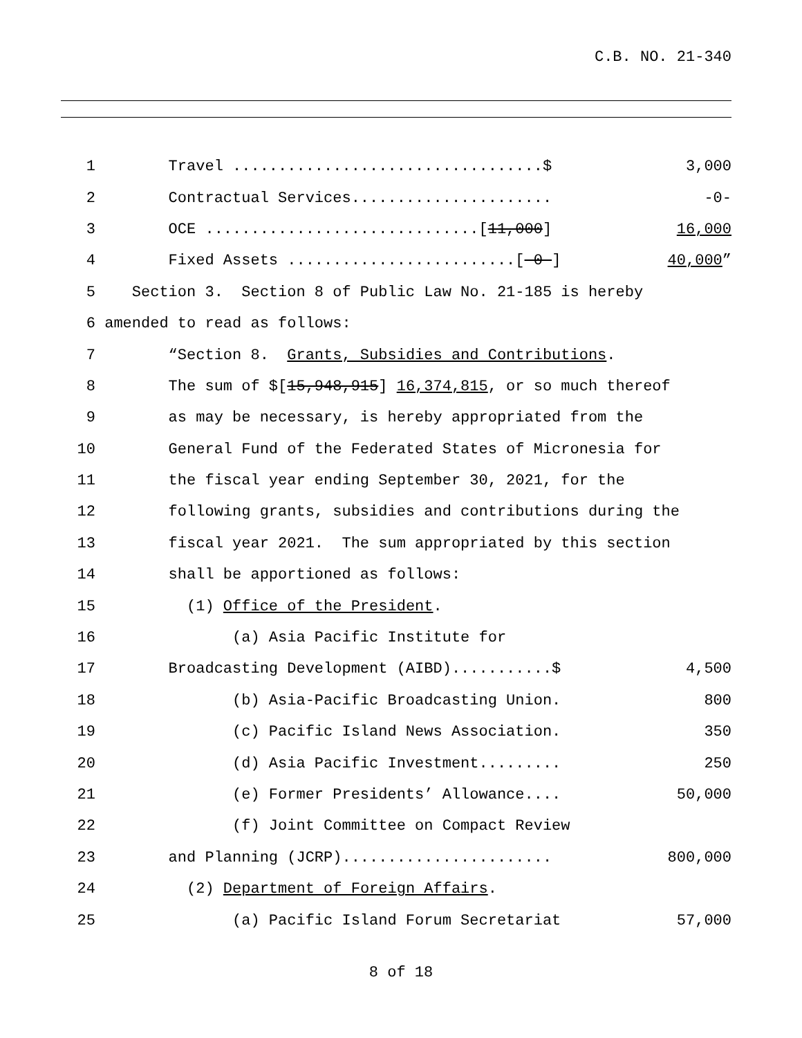C.B. NO. 21-340
1 Travel ..................................$ 3,000
2 Contractual Services...................... -0-
3 OCE ..............................[11,000] 16,000
4 Fixed Assets .........................[-0-] 40,000”
5 Section 3. Section 8 of Public Law No. 21-185 is hereby
6 amended to read as follows:
7 “Section 8. Grants, Subsidies and Contributions.
8 The sum of $[15,948,915] 16,374,815, or so much thereof
9 as may be necessary, is hereby appropriated from the
10 General Fund of the Federated States of Micronesia for
11 the fiscal year ending September 30, 2021, for the
12 following grants, subsidies and contributions during the
13 fiscal year 2021. The sum appropriated by this section
14 shall be apportioned as follows:
15 (1) Office of the President.
16 (a) Asia Pacific Institute for
17 Broadcasting Development (AIBD)...........$ 4,500
18 (b) Asia-Pacific Broadcasting Union. 800
19 (c) Pacific Island News Association. 350
20 (d) Asia Pacific Investment......... 250
21 (e) Former Presidents’ Allowance.... 50,000
22 (f) Joint Committee on Compact Review
23 and Planning (JCRP)....................... 800,000
24 (2) Department of Foreign Affairs.
25 (a) Pacific Island Forum Secretariat 57,000
8 of 18